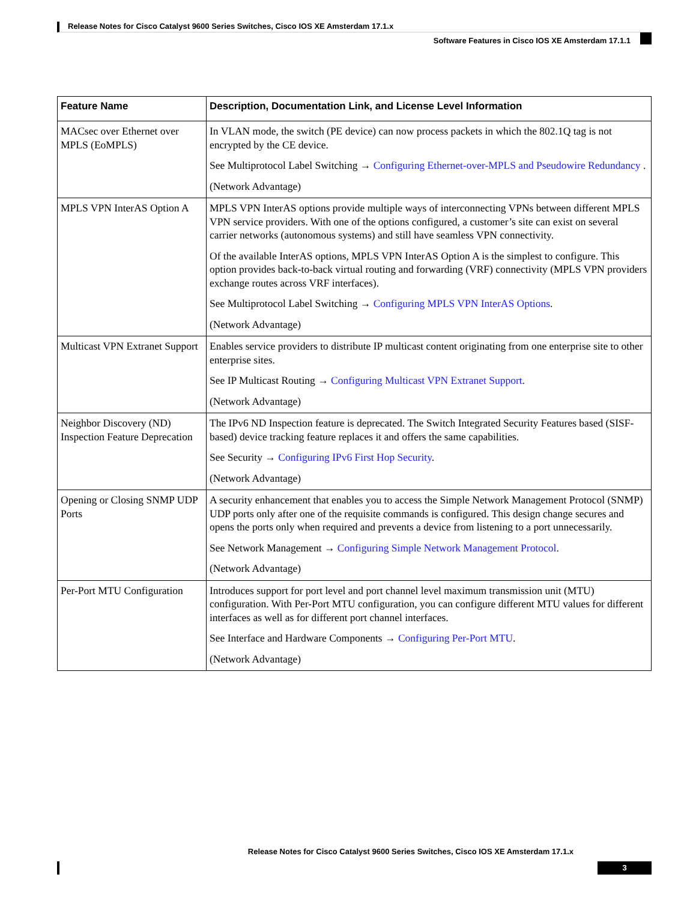Release Notes for Cisco Catalyst 9600 Series Switches, Cisco IOS XE Amsterdam 17.1.x
Software Features in Cisco IOS XE Amsterdam 17.1.1
| Feature Name | Description, Documentation Link, and License Level Information |
| --- | --- |
| MACsec over Ethernet over MPLS (EoMPLS) | In VLAN mode, the switch (PE device) can now process packets in which the 802.1Q tag is not encrypted by the CE device. See Multiprotocol Label Switching → Configuring Ethernet-over-MPLS and Pseudowire Redundancy . (Network Advantage) |
| MPLS VPN InterAS Option A | MPLS VPN InterAS options provide multiple ways of interconnecting VPNs between different MPLS VPN service providers. With one of the options configured, a customer’s site can exist on several carrier networks (autonomous systems) and still have seamless VPN connectivity. Of the available InterAS options, MPLS VPN InterAS Option A is the simplest to configure. This option provides back-to-back virtual routing and forwarding (VRF) connectivity (MPLS VPN providers exchange routes across VRF interfaces). See Multiprotocol Label Switching → Configuring MPLS VPN InterAS Options . (Network Advantage) |
| Multicast VPN Extranet Support | Enables service providers to distribute IP multicast content originating from one enterprise site to other enterprise sites. See IP Multicast Routing → Configuring Multicast VPN Extranet Support . (Network Advantage) |
| Neighbor Discovery (ND) Inspection Feature Deprecation | The IPv6 ND Inspection feature is deprecated. The Switch Integrated Security Features based (SISF-based) device tracking feature replaces it and offers the same capabilities. See Security → Configuring IPv6 First Hop Security . (Network Advantage) |
| Opening or Closing SNMP UDP Ports | A security enhancement that enables you to access the Simple Network Management Protocol (SNMP) UDP ports only after one of the requisite commands is configured. This design change secures and opens the ports only when required and prevents a device from listening to a port unnecessarily. See Network Management → Configuring Simple Network Management Protocol . (Network Advantage) |
| Per-Port MTU Configuration | Introduces support for port level and port channel level maximum transmission unit (MTU) configuration. With Per-Port MTU configuration, you can configure different MTU values for different interfaces as well as for different port channel interfaces. See Interface and Hardware Components → Configuring Per-Port MTU . (Network Advantage) |
Release Notes for Cisco Catalyst 9600 Series Switches, Cisco IOS XE Amsterdam 17.1.x
3